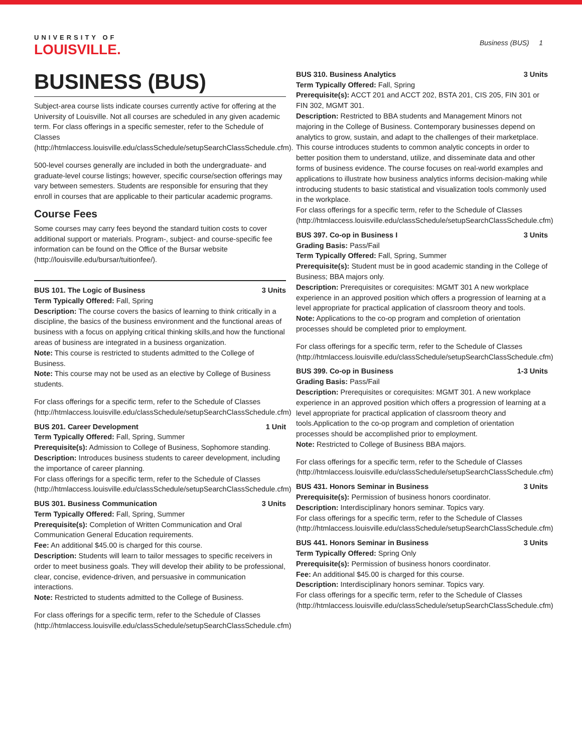UNIVERSITY OF
LOUISVILLE.
Business (BUS) 1
BUSINESS (BUS)
Subject-area course lists indicate courses currently active for offering at the University of Louisville. Not all courses are scheduled in any given academic term. For class offerings in a specific semester, refer to the Schedule of Classes (http://htmlaccess.louisville.edu/classSchedule/setupSearchClassSchedule.cfm).
500-level courses generally are included in both the undergraduate- and graduate-level course listings; however, specific course/section offerings may vary between semesters. Students are responsible for ensuring that they enroll in courses that are applicable to their particular academic programs.
Course Fees
Some courses may carry fees beyond the standard tuition costs to cover additional support or materials. Program-, subject- and course-specific fee information can be found on the Office of the Bursar website (http://louisville.edu/bursar/tuitionfee/).
BUS 101. The Logic of Business 3 Units
Term Typically Offered: Fall, Spring
Description: The course covers the basics of learning to think critically in a discipline, the basics of the business environment and the functional areas of business with a focus on applying critical thinking skills,and how the functional areas of business are integrated in a business organization.
Note: This course is restricted to students admitted to the College of Business.
Note: This course may not be used as an elective by College of Business students.
For class offerings for a specific term, refer to the Schedule of Classes (http://htmlaccess.louisville.edu/classSchedule/setupSearchClassSchedule.cfm)
BUS 201. Career Development 1 Unit
Term Typically Offered: Fall, Spring, Summer
Prerequisite(s): Admission to College of Business, Sophomore standing.
Description: Introduces business students to career development, including the importance of career planning.
For class offerings for a specific term, refer to the Schedule of Classes (http://htmlaccess.louisville.edu/classSchedule/setupSearchClassSchedule.cfm)
BUS 301. Business Communication 3 Units
Term Typically Offered: Fall, Spring, Summer
Prerequisite(s): Completion of Written Communication and Oral Communication General Education requirements.
Fee: An additional $45.00 is charged for this course.
Description: Students will learn to tailor messages to specific receivers in order to meet business goals. They will develop their ability to be professional, clear, concise, evidence-driven, and persuasive in communication interactions.
Note: Restricted to students admitted to the College of Business.
For class offerings for a specific term, refer to the Schedule of Classes (http://htmlaccess.louisville.edu/classSchedule/setupSearchClassSchedule.cfm)
BUS 310. Business Analytics 3 Units
Term Typically Offered: Fall, Spring
Prerequisite(s): ACCT 201 and ACCT 202, BSTA 201, CIS 205, FIN 301 or FIN 302, MGMT 301.
Description: Restricted to BBA students and Management Minors not majoring in the College of Business. Contemporary businesses depend on analytics to grow, sustain, and adapt to the challenges of their marketplace. This course introduces students to common analytic concepts in order to better position them to understand, utilize, and disseminate data and other forms of business evidence. The course focuses on real-world examples and applications to illustrate how business analytics informs decision-making while introducing students to basic statistical and visualization tools commonly used in the workplace.
For class offerings for a specific term, refer to the Schedule of Classes (http://htmlaccess.louisville.edu/classSchedule/setupSearchClassSchedule.cfm)
BUS 397. Co-op in Business I 3 Units
Grading Basis: Pass/Fail
Term Typically Offered: Fall, Spring, Summer
Prerequisite(s): Student must be in good academic standing in the College of Business; BBA majors only.
Description: Prerequisites or corequisites: MGMT 301 A new workplace experience in an approved position which offers a progression of learning at a level appropriate for practical application of classroom theory and tools.
Note: Applications to the co-op program and completion of orientation processes should be completed prior to employment.
For class offerings for a specific term, refer to the Schedule of Classes (http://htmlaccess.louisville.edu/classSchedule/setupSearchClassSchedule.cfm)
BUS 399. Co-op in Business 1-3 Units
Grading Basis: Pass/Fail
Description: Prerequisites or corequisites: MGMT 301. A new workplace experience in an approved position which offers a progression of learning at a level appropriate for practical application of classroom theory and tools.Application to the co-op program and completion of orientation processes should be accomplished prior to employment.
Note: Restricted to College of Business BBA majors.
For class offerings for a specific term, refer to the Schedule of Classes (http://htmlaccess.louisville.edu/classSchedule/setupSearchClassSchedule.cfm)
BUS 431. Honors Seminar in Business 3 Units
Prerequisite(s): Permission of business honors coordinator.
Description: Interdisciplinary honors seminar. Topics vary.
For class offerings for a specific term, refer to the Schedule of Classes (http://htmlaccess.louisville.edu/classSchedule/setupSearchClassSchedule.cfm)
BUS 441. Honors Seminar in Business 3 Units
Term Typically Offered: Spring Only
Prerequisite(s): Permission of business honors coordinator.
Fee: An additional $45.00 is charged for this course.
Description: Interdisciplinary honors seminar. Topics vary.
For class offerings for a specific term, refer to the Schedule of Classes (http://htmlaccess.louisville.edu/classSchedule/setupSearchClassSchedule.cfm)